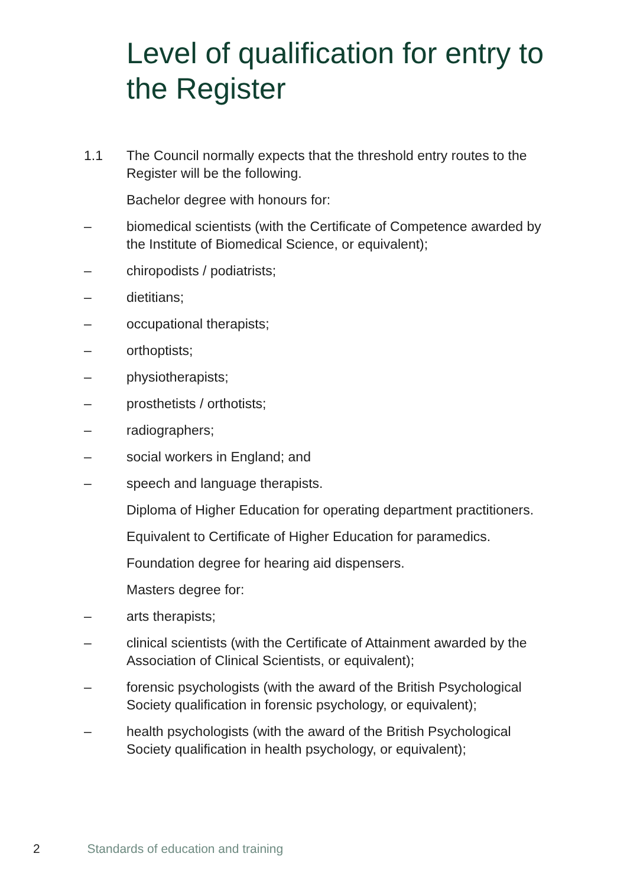Level of qualification for entry to the Register
1.1 The Council normally expects that the threshold entry routes to the Register will be the following.
Bachelor degree with honours for:
– biomedical scientists (with the Certificate of Competence awarded by the Institute of Biomedical Science, or equivalent);
– chiropodists / podiatrists;
– dietitians;
– occupational therapists;
– orthoptists;
– physiotherapists;
– prosthetists / orthotists;
– radiographers;
– social workers in England; and
– speech and language therapists.
Diploma of Higher Education for operating department practitioners.
Equivalent to Certificate of Higher Education for paramedics.
Foundation degree for hearing aid dispensers.
Masters degree for:
– arts therapists;
– clinical scientists (with the Certificate of Attainment awarded by the Association of Clinical Scientists, or equivalent);
– forensic psychologists (with the award of the British Psychological Society qualification in forensic psychology, or equivalent);
– health psychologists (with the award of the British Psychological Society qualification in health psychology, or equivalent);
2 Standards of education and training